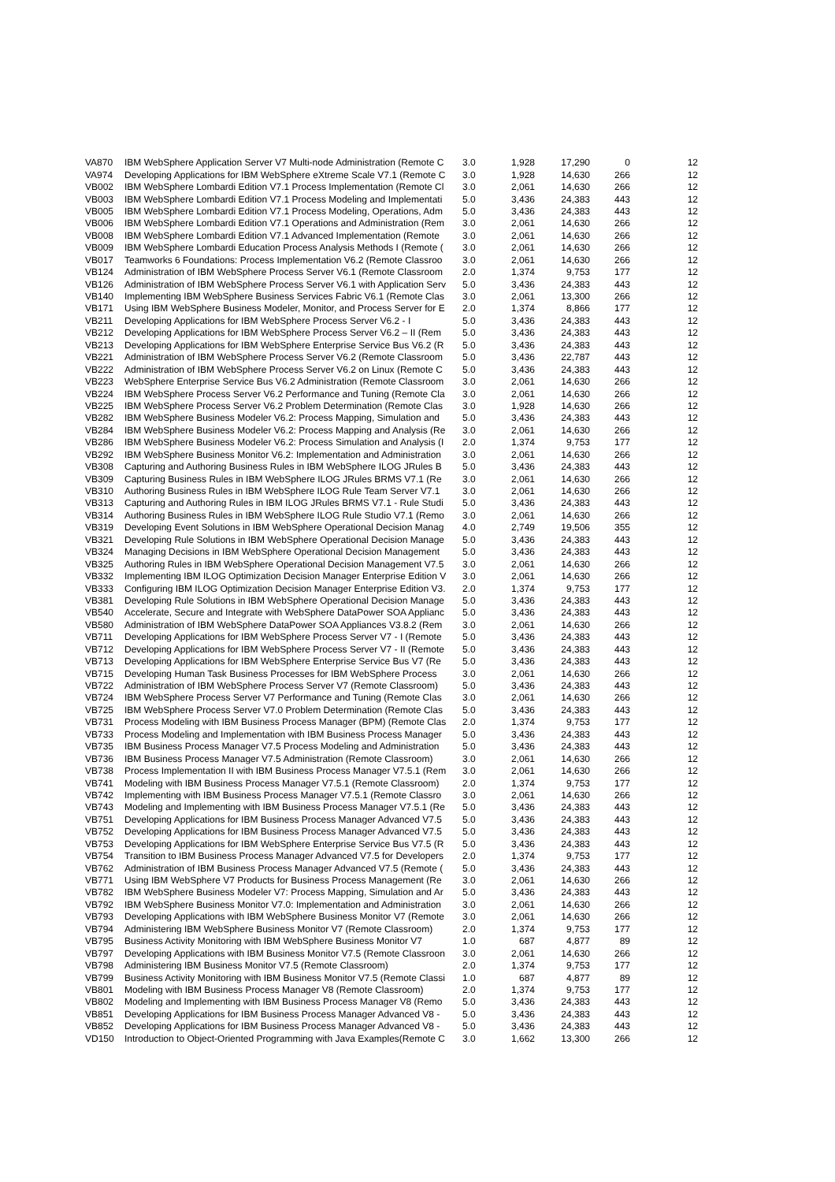| VA870 | IBM WebSphere Application Server V7 Multi-node Administration (Remote C | 3.0 | 1,928 | 17,290 | 0 | 12 |
| VA974 | Developing Applications for IBM WebSphere eXtreme Scale V7.1 (Remote C | 3.0 | 1,928 | 14,630 | 266 | 12 |
| VB002 | IBM WebSphere Lombardi Edition V7.1 Process Implementation (Remote Cl | 3.0 | 2,061 | 14,630 | 266 | 12 |
| VB003 | IBM WebSphere Lombardi Edition V7.1 Process Modeling and Implementati | 5.0 | 3,436 | 24,383 | 443 | 12 |
| VB005 | IBM WebSphere Lombardi Edition V7.1 Process Modeling, Operations, Adm | 5.0 | 3,436 | 24,383 | 443 | 12 |
| VB006 | IBM WebSphere Lombardi Edition V7.1 Operations and Administration (Rem | 3.0 | 2,061 | 14,630 | 266 | 12 |
| VB008 | IBM WebSphere Lombardi Edition V7.1 Advanced Implementation (Remote | 3.0 | 2,061 | 14,630 | 266 | 12 |
| VB009 | IBM WebSphere Lombardi Education Process Analysis Methods I (Remote ( | 3.0 | 2,061 | 14,630 | 266 | 12 |
| VB017 | Teamworks 6 Foundations: Process Implementation V6.2 (Remote Classroo | 3.0 | 2,061 | 14,630 | 266 | 12 |
| VB124 | Administration of IBM WebSphere Process Server V6.1 (Remote Classroom | 2.0 | 1,374 | 9,753 | 177 | 12 |
| VB126 | Administration of IBM WebSphere Process Server V6.1 with Application Serv | 5.0 | 3,436 | 24,383 | 443 | 12 |
| VB140 | Implementing IBM WebSphere Business Services Fabric V6.1 (Remote Clas | 3.0 | 2,061 | 13,300 | 266 | 12 |
| VB171 | Using IBM WebSphere Business Modeler, Monitor, and Process Server for E | 2.0 | 1,374 | 8,866 | 177 | 12 |
| VB211 | Developing Applications for IBM WebSphere Process Server V6.2 - I | 5.0 | 3,436 | 24,383 | 443 | 12 |
| VB212 | Developing Applications for IBM WebSphere Process Server V6.2 – II (Rem | 5.0 | 3,436 | 24,383 | 443 | 12 |
| VB213 | Developing Applications for IBM WebSphere Enterprise Service Bus V6.2 (R | 5.0 | 3,436 | 24,383 | 443 | 12 |
| VB221 | Administration of IBM WebSphere Process Server V6.2 (Remote Classroom | 5.0 | 3,436 | 22,787 | 443 | 12 |
| VB222 | Administration of IBM WebSphere Process Server V6.2 on Linux (Remote C | 5.0 | 3,436 | 24,383 | 443 | 12 |
| VB223 | WebSphere Enterprise Service Bus V6.2 Administration (Remote Classroom | 3.0 | 2,061 | 14,630 | 266 | 12 |
| VB224 | IBM WebSphere Process Server V6.2 Performance and Tuning (Remote Cla | 3.0 | 2,061 | 14,630 | 266 | 12 |
| VB225 | IBM WebSphere Process Server V6.2 Problem Determination (Remote Clas | 3.0 | 1,928 | 14,630 | 266 | 12 |
| VB282 | IBM WebSphere Business Modeler V6.2: Process Mapping, Simulation and | 5.0 | 3,436 | 24,383 | 443 | 12 |
| VB284 | IBM WebSphere Business Modeler V6.2: Process Mapping and Analysis (Re | 3.0 | 2,061 | 14,630 | 266 | 12 |
| VB286 | IBM WebSphere Business Modeler V6.2: Process Simulation and Analysis (I | 2.0 | 1,374 | 9,753 | 177 | 12 |
| VB292 | IBM WebSphere Business Monitor V6.2: Implementation and Administration | 3.0 | 2,061 | 14,630 | 266 | 12 |
| VB308 | Capturing and Authoring Business Rules in IBM WebSphere ILOG JRules B | 5.0 | 3,436 | 24,383 | 443 | 12 |
| VB309 | Capturing Business Rules in IBM WebSphere ILOG JRules BRMS V7.1 (Re | 3.0 | 2,061 | 14,630 | 266 | 12 |
| VB310 | Authoring Business Rules in IBM WebSphere ILOG Rule Team Server V7.1 | 3.0 | 2,061 | 14,630 | 266 | 12 |
| VB313 | Capturing and Authoring Rules in IBM ILOG JRules BRMS V7.1 - Rule Studi | 5.0 | 3,436 | 24,383 | 443 | 12 |
| VB314 | Authoring Business Rules in IBM WebSphere ILOG Rule Studio V7.1 (Remo | 3.0 | 2,061 | 14,630 | 266 | 12 |
| VB319 | Developing Event Solutions in IBM WebSphere Operational Decision Manag | 4.0 | 2,749 | 19,506 | 355 | 12 |
| VB321 | Developing Rule Solutions in IBM WebSphere Operational Decision Manage | 5.0 | 3,436 | 24,383 | 443 | 12 |
| VB324 | Managing Decisions in IBM WebSphere Operational Decision Management | 5.0 | 3,436 | 24,383 | 443 | 12 |
| VB325 | Authoring Rules in IBM WebSphere Operational Decision Management V7.5 | 3.0 | 2,061 | 14,630 | 266 | 12 |
| VB332 | Implementing IBM ILOG Optimization Decision Manager Enterprise Edition V | 3.0 | 2,061 | 14,630 | 266 | 12 |
| VB333 | Configuring IBM ILOG Optimization Decision Manager Enterprise Edition V3. | 2.0 | 1,374 | 9,753 | 177 | 12 |
| VB381 | Developing Rule Solutions in IBM WebSphere Operational Decision Manage | 5.0 | 3,436 | 24,383 | 443 | 12 |
| VB540 | Accelerate, Secure and Integrate with WebSphere DataPower SOA Applianc | 5.0 | 3,436 | 24,383 | 443 | 12 |
| VB580 | Administration of IBM WebSphere DataPower SOA Appliances V3.8.2 (Rem | 3.0 | 2,061 | 14,630 | 266 | 12 |
| VB711 | Developing Applications for IBM WebSphere Process Server V7 - I (Remote | 5.0 | 3,436 | 24,383 | 443 | 12 |
| VB712 | Developing Applications for IBM WebSphere Process Server V7 - II (Remote | 5.0 | 3,436 | 24,383 | 443 | 12 |
| VB713 | Developing Applications for IBM WebSphere Enterprise Service Bus V7 (Re | 5.0 | 3,436 | 24,383 | 443 | 12 |
| VB715 | Developing Human Task Business Processes for IBM WebSphere Process | 3.0 | 2,061 | 14,630 | 266 | 12 |
| VB722 | Administration of IBM WebSphere Process Server V7 (Remote Classroom) | 5.0 | 3,436 | 24,383 | 443 | 12 |
| VB724 | IBM WebSphere Process Server V7 Performance and Tuning (Remote Clas | 3.0 | 2,061 | 14,630 | 266 | 12 |
| VB725 | IBM WebSphere Process Server V7.0 Problem Determination (Remote Clas | 5.0 | 3,436 | 24,383 | 443 | 12 |
| VB731 | Process Modeling with IBM Business Process Manager (BPM) (Remote Clas | 2.0 | 1,374 | 9,753 | 177 | 12 |
| VB733 | Process Modeling and Implementation with IBM Business Process Manager | 5.0 | 3,436 | 24,383 | 443 | 12 |
| VB735 | IBM Business Process Manager V7.5 Process Modeling and Administration | 5.0 | 3,436 | 24,383 | 443 | 12 |
| VB736 | IBM Business Process Manager V7.5 Administration (Remote Classroom) | 3.0 | 2,061 | 14,630 | 266 | 12 |
| VB738 | Process Implementation II with IBM Business Process Manager V7.5.1 (Rem | 3.0 | 2,061 | 14,630 | 266 | 12 |
| VB741 | Modeling with IBM Business Process Manager V7.5.1 (Remote Classroom) | 2.0 | 1,374 | 9,753 | 177 | 12 |
| VB742 | Implementing with IBM Business Process Manager V7.5.1 (Remote Classro | 3.0 | 2,061 | 14,630 | 266 | 12 |
| VB743 | Modeling and Implementing with IBM Business Process Manager V7.5.1 (Re | 5.0 | 3,436 | 24,383 | 443 | 12 |
| VB751 | Developing Applications for IBM Business Process Manager Advanced V7.5 | 5.0 | 3,436 | 24,383 | 443 | 12 |
| VB752 | Developing Applications for IBM Business Process Manager Advanced V7.5 | 5.0 | 3,436 | 24,383 | 443 | 12 |
| VB753 | Developing Applications for IBM WebSphere Enterprise Service Bus V7.5 (R | 5.0 | 3,436 | 24,383 | 443 | 12 |
| VB754 | Transition to IBM Business Process Manager Advanced V7.5 for Developers | 2.0 | 1,374 | 9,753 | 177 | 12 |
| VB762 | Administration of IBM Business Process Manager Advanced V7.5 (Remote ( | 5.0 | 3,436 | 24,383 | 443 | 12 |
| VB771 | Using IBM WebSphere V7 Products for Business Process Management (Re | 3.0 | 2,061 | 14,630 | 266 | 12 |
| VB782 | IBM WebSphere Business Modeler V7: Process Mapping, Simulation and Ar | 5.0 | 3,436 | 24,383 | 443 | 12 |
| VB792 | IBM WebSphere Business Monitor V7.0: Implementation and Administration | 3.0 | 2,061 | 14,630 | 266 | 12 |
| VB793 | Developing Applications with IBM WebSphere Business Monitor V7 (Remote | 3.0 | 2,061 | 14,630 | 266 | 12 |
| VB794 | Administering IBM WebSphere Business Monitor V7 (Remote Classroom) | 2.0 | 1,374 | 9,753 | 177 | 12 |
| VB795 | Business Activity Monitoring with IBM WebSphere Business Monitor V7 | 1.0 | 687 | 4,877 | 89 | 12 |
| VB797 | Developing Applications with IBM Business Monitor V7.5 (Remote Classroon | 3.0 | 2,061 | 14,630 | 266 | 12 |
| VB798 | Administering IBM Business Monitor V7.5 (Remote Classroom) | 2.0 | 1,374 | 9,753 | 177 | 12 |
| VB799 | Business Activity Monitoring with IBM Business Monitor V7.5 (Remote Classi | 1.0 | 687 | 4,877 | 89 | 12 |
| VB801 | Modeling with IBM Business Process Manager V8 (Remote Classroom) | 2.0 | 1,374 | 9,753 | 177 | 12 |
| VB802 | Modeling and Implementing with IBM Business Process Manager V8 (Remo | 5.0 | 3,436 | 24,383 | 443 | 12 |
| VB851 | Developing Applications for IBM Business Process Manager Advanced V8 - | 5.0 | 3,436 | 24,383 | 443 | 12 |
| VB852 | Developing Applications for IBM Business Process Manager Advanced V8 - | 5.0 | 3,436 | 24,383 | 443 | 12 |
| VD150 | Introduction to Object-Oriented Programming with Java Examples(Remote C | 3.0 | 1,662 | 13,300 | 266 | 12 |